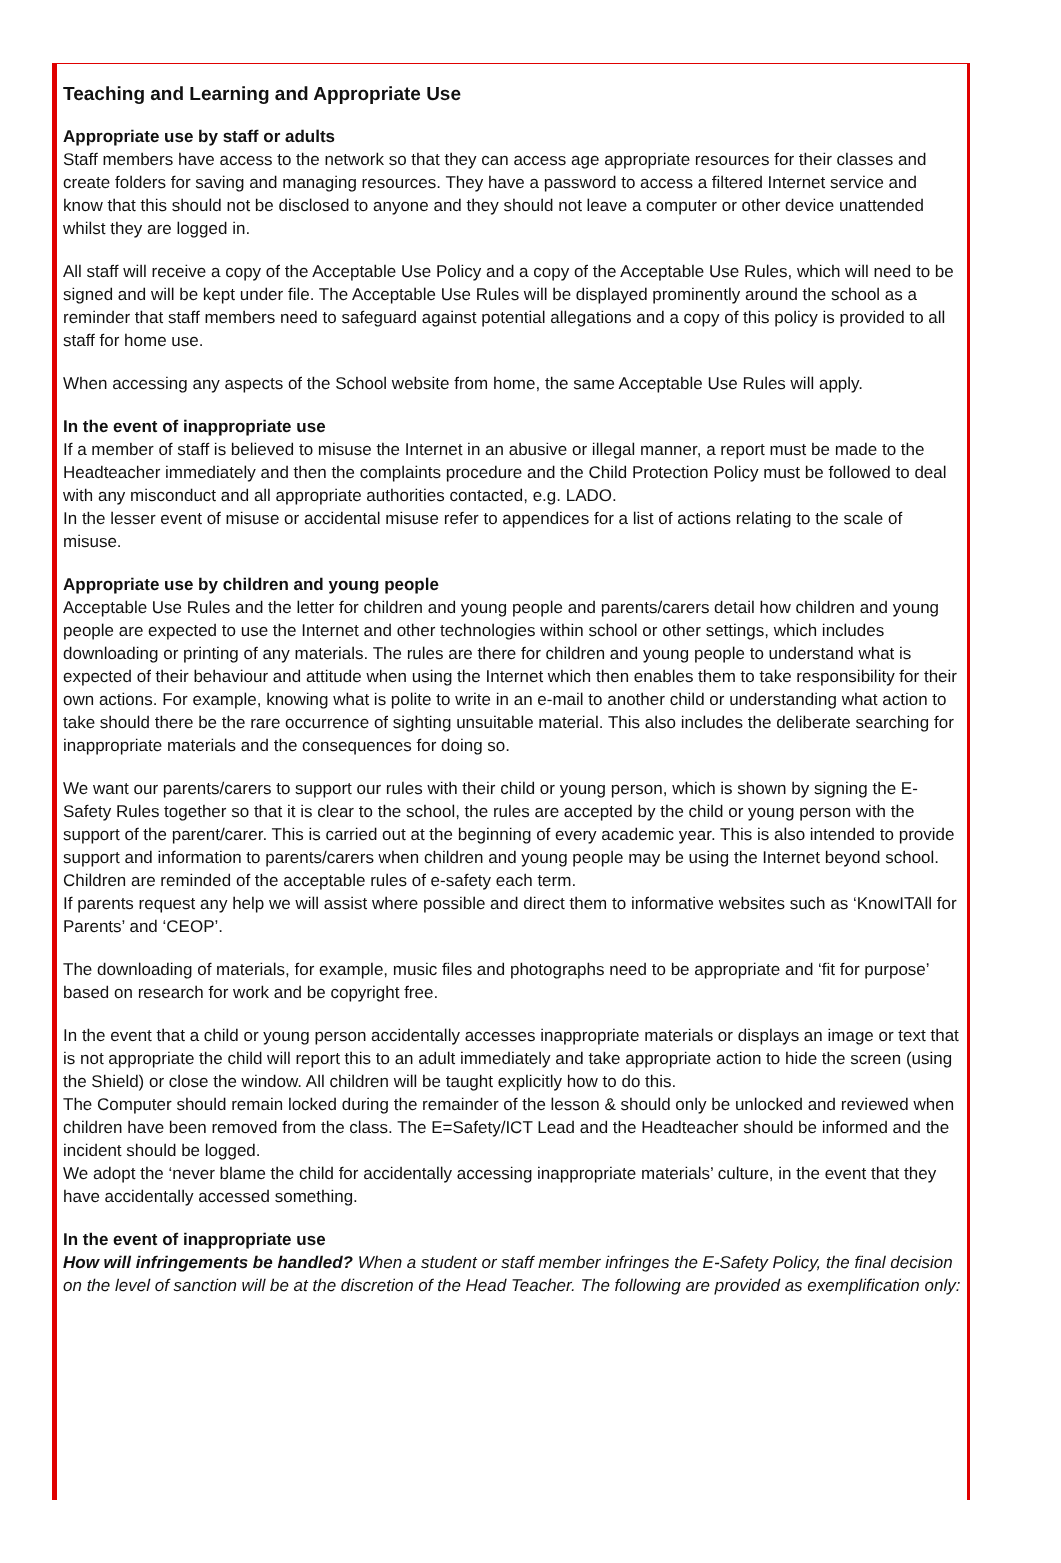Teaching and Learning and Appropriate Use
Appropriate use by staff or adults
Staff members have access to the network so that they can access age appropriate resources for their classes and create folders for saving and managing resources. They have a password to access a filtered Internet service and know that this should not be disclosed to anyone and they should not leave a computer or other device unattended whilst they are logged in.
All staff will receive a copy of the Acceptable Use Policy and a copy of the Acceptable Use Rules, which will need to be signed and will be kept under file. The Acceptable Use Rules will be displayed prominently around the school as a reminder that staff members need to safeguard against potential allegations and a copy of this policy is provided to all staff for home use.
When accessing any aspects of the School website from home, the same Acceptable Use Rules will apply.
In the event of inappropriate use
If a member of staff is believed to misuse the Internet in an abusive or illegal manner, a report must be made to the Headteacher immediately and then the complaints procedure and the Child Protection Policy must be followed to deal with any misconduct and all appropriate authorities contacted, e.g. LADO.
In the lesser event of misuse or accidental misuse refer to appendices for a list of actions relating to the scale of misuse.
Appropriate use by children and young people
Acceptable Use Rules and the letter for children and young people and parents/carers detail how children and young people are expected to use the Internet and other technologies within school or other settings, which includes downloading or printing of any materials. The rules are there for children and young people to understand what is expected of their behaviour and attitude when using the Internet which then enables them to take responsibility for their own actions. For example, knowing what is polite to write in an e-mail to another child or understanding what action to take should there be the rare occurrence of sighting unsuitable material. This also includes the deliberate searching for inappropriate materials and the consequences for doing so.
We want our parents/carers to support our rules with their child or young person, which is shown by signing the E-Safety Rules together so that it is clear to the school, the rules are accepted by the child or young person with the support of the parent/carer. This is carried out at the beginning of every academic year. This is also intended to provide support and information to parents/carers when children and young people may be using the Internet beyond school. Children are reminded of the acceptable rules of e-safety each term.
If parents request any help we will assist where possible and direct them to informative websites such as ‘KnowITAll for Parents’ and ‘CEOP’.
The downloading of materials, for example, music files and photographs need to be appropriate and ‘fit for purpose’ based on research for work and be copyright free.
In the event that a child or young person accidentally accesses inappropriate materials or displays an image or text that is not appropriate the child will report this to an adult immediately and take appropriate action to hide the screen (using the Shield) or close the window. All children will be taught explicitly how to do this.
The Computer should remain locked during the remainder of the lesson & should only be unlocked and reviewed when children have been removed from the class. The E=Safety/ICT Lead and the Headteacher should be informed and the incident should be logged.
We adopt the ‘never blame the child for accidentally accessing inappropriate materials’ culture, in the event that they have accidentally accessed something.
In the event of inappropriate use
How will infringements be handled? When a student or staff member infringes the E-Safety Policy, the final decision on the level of sanction will be at the discretion of the Head Teacher. The following are provided as exemplification only: